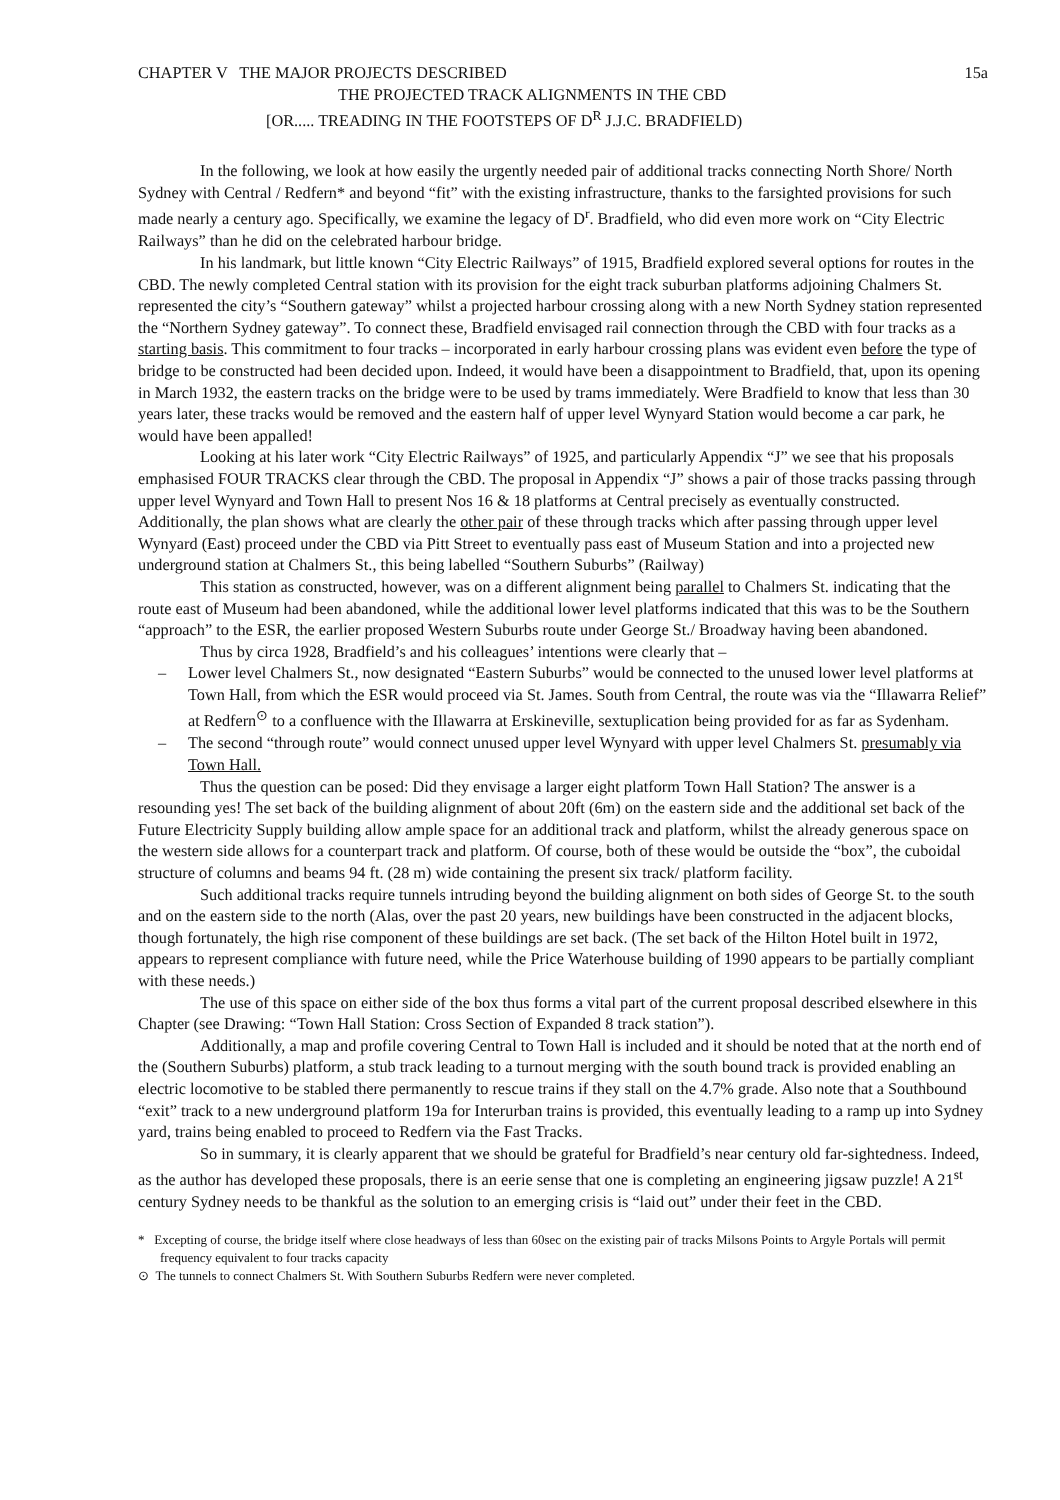CHAPTER V THE MAJOR PROJECTS DESCRIBED 15a
THE PROJECTED TRACK ALIGNMENTS IN THE CBD
[OR..... TREADING IN THE FOOTSTEPS OF D<sup>R</sup> J.J.C. BRADFIELD)
In the following, we look at how easily the urgently needed pair of additional tracks connecting North Shore/ North Sydney with Central / Redfern* and beyond “fit” with the existing infrastructure, thanks to the farsighted provisions for such made nearly a century ago. Specifically, we examine the legacy of D<sup>r</sup>. Bradfield, who did even more work on “City Electric Railways” than he did on the celebrated harbour bridge.
In his landmark, but little known “City Electric Railways” of 1915, Bradfield explored several options for routes in the CBD. The newly completed Central station with its provision for the eight track suburban platforms adjoining Chalmers St. represented the city’s “Southern gateway” whilst a projected harbour crossing along with a new North Sydney station represented the “Northern Sydney gateway”. To connect these, Bradfield envisaged rail connection through the CBD with four tracks as a starting basis. This commitment to four tracks – incorporated in early harbour crossing plans was evident even before the type of bridge to be constructed had been decided upon. Indeed, it would have been a disappointment to Bradfield, that, upon its opening in March 1932, the eastern tracks on the bridge were to be used by trams immediately. Were Bradfield to know that less than 30 years later, these tracks would be removed and the eastern half of upper level Wynyard Station would become a car park, he would have been appalled!
Looking at his later work “City Electric Railways” of 1925, and particularly Appendix “J” we see that his proposals emphasised FOUR TRACKS clear through the CBD. The proposal in Appendix “J” shows a pair of those tracks passing through upper level Wynyard and Town Hall to present Nos 16 & 18 platforms at Central precisely as eventually constructed. Additionally, the plan shows what are clearly the other pair of these through tracks which after passing through upper level Wynyard (East) proceed under the CBD via Pitt Street to eventually pass east of Museum Station and into a projected new underground station at Chalmers St., this being labelled “Southern Suburbs” (Railway)
This station as constructed, however, was on a different alignment being parallel to Chalmers St. indicating that the route east of Museum had been abandoned, while the additional lower level platforms indicated that this was to be the Southern “approach” to the ESR, the earlier proposed Western Suburbs route under George St./ Broadway having been abandoned.
Thus by circa 1928, Bradfield’s and his colleagues’ intentions were clearly that –
– Lower level Chalmers St., now designated “Eastern Suburbs” would be connected to the unused lower level platforms at Town Hall, from which the ESR would proceed via St. James. South from Central, the route was via the “Illawarra Relief” at Redfern<sup>⊙</sup> to a confluence with the Illawarra at Erskineville, sextuplication being provided for as far as Sydenham.
– The second “through route” would connect unused upper level Wynyard with upper level Chalmers St. presumably via Town Hall.
Thus the question can be posed: Did they envisage a larger eight platform Town Hall Station? The answer is a resounding yes! The set back of the building alignment of about 20ft (6m) on the eastern side and the additional set back of the Future Electricity Supply building allow ample space for an additional track and platform, whilst the already generous space on the western side allows for a counterpart track and platform. Of course, both of these would be outside the “box”, the cuboidal structure of columns and beams 94 ft. (28 m) wide containing the present six track/ platform facility.
Such additional tracks require tunnels intruding beyond the building alignment on both sides of George St. to the south and on the eastern side to the north (Alas, over the past 20 years, new buildings have been constructed in the adjacent blocks, though fortunately, the high rise component of these buildings are set back. (The set back of the Hilton Hotel built in 1972, appears to represent compliance with future need, while the Price Waterhouse building of 1990 appears to be partially compliant with these needs.)
The use of this space on either side of the box thus forms a vital part of the current proposal described elsewhere in this Chapter (see Drawing: “Town Hall Station: Cross Section of Expanded 8 track station”).
Additionally, a map and profile covering Central to Town Hall is included and it should be noted that at the north end of the (Southern Suburbs) platform, a stub track leading to a turnout merging with the south bound track is provided enabling an electric locomotive to be stabled there permanently to rescue trains if they stall on the 4.7% grade. Also note that a Southbound “exit” track to a new underground platform 19a for Interurban trains is provided, this eventually leading to a ramp up into Sydney yard, trains being enabled to proceed to Redfern via the Fast Tracks.
So in summary, it is clearly apparent that we should be grateful for Bradfield’s near century old far-sightedness. Indeed, as the author has developed these proposals, there is an eerie sense that one is completing an engineering jigsaw puzzle! A 21<sup>st</sup> century Sydney needs to be thankful as the solution to an emerging crisis is “laid out” under their feet in the CBD.
* Excepting of course, the bridge itself where close headways of less than 60sec on the existing pair of tracks Milsons Points to Argyle Portals will permit frequency equivalent to four tracks capacity
⊙ The tunnels to connect Chalmers St. With Southern Suburbs Redfern were never completed.